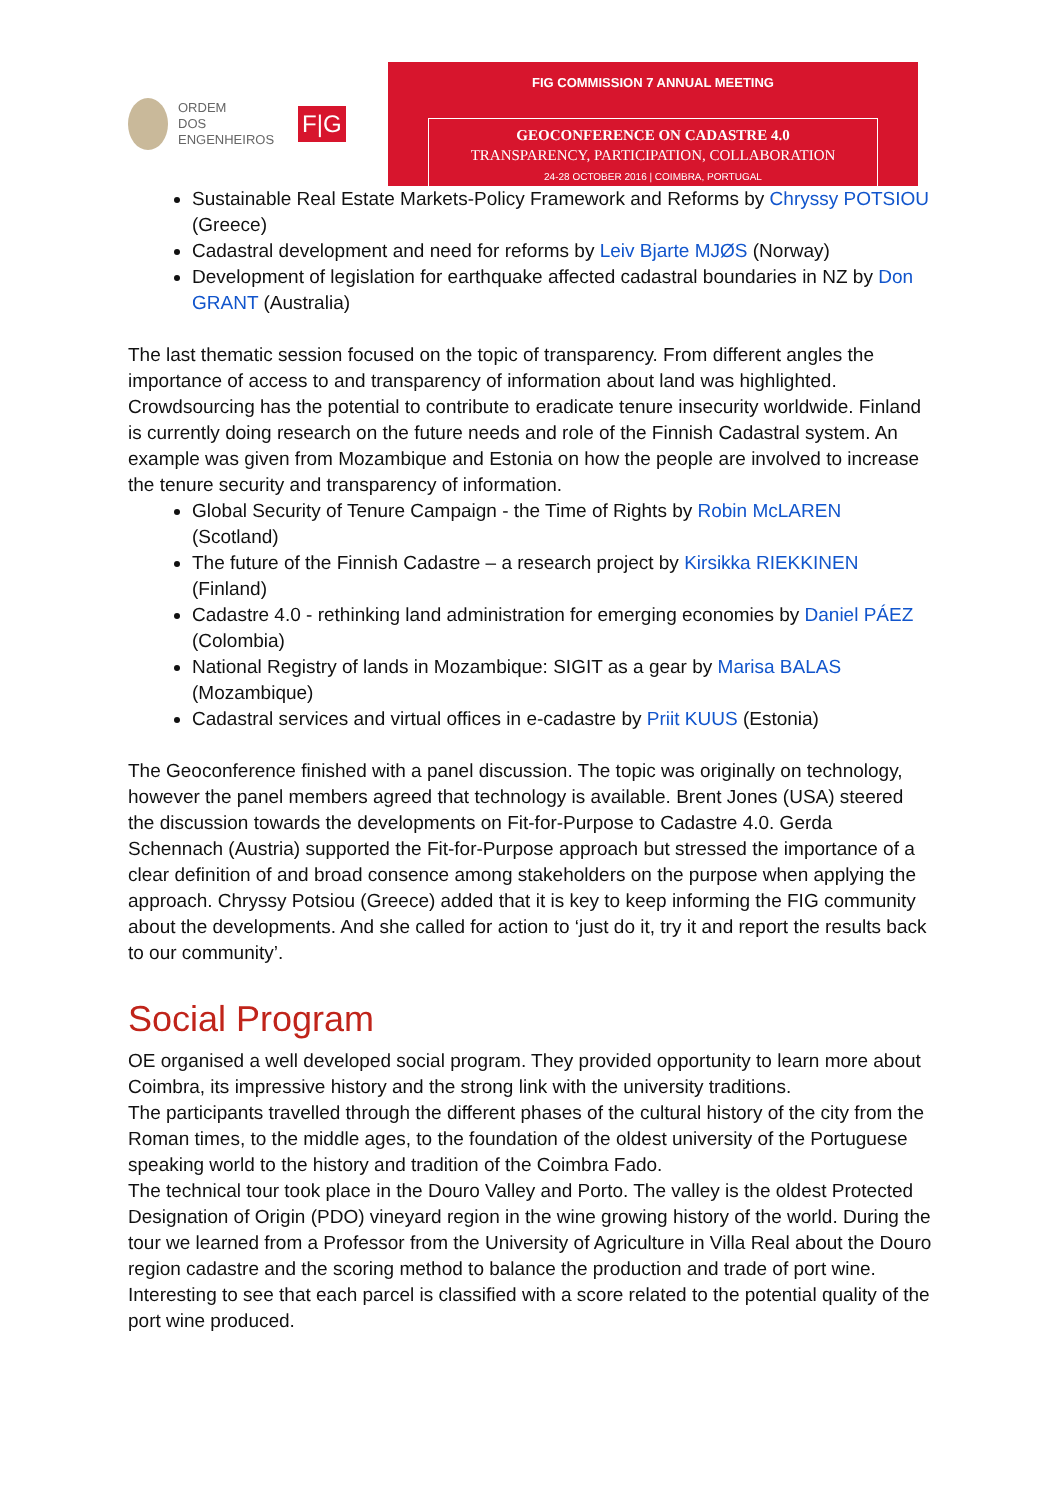ORDEM
DOS
ENGENHEIROS
F|G
FIG COMMISSION 7 ANNUAL MEETING
GEOCONFERENCE ON CADASTRE 4.0
TRANSPARENCY, PARTICIPATION, COLLABORATION
24-28 OCTOBER 2016 | COIMBRA, PORTUGAL
Sustainable Real Estate Markets-Policy Framework and Reforms by Chryssy POTSIOU (Greece)
Cadastral development and need for reforms by Leiv Bjarte MJØS (Norway)
Development of legislation for earthquake affected cadastral boundaries in NZ by Don GRANT (Australia)
The last thematic session focused on the topic of transparency. From different angles the importance of access to and transparency of information about land was highlighted. Crowdsourcing has the potential to contribute to eradicate tenure insecurity worldwide. Finland is currently doing research on the future needs and role of the Finnish Cadastral system. An example was given from Mozambique and Estonia on how the people are involved to increase the tenure security and transparency of information.
Global Security of Tenure Campaign - the Time of Rights by Robin McLAREN (Scotland)
The future of the Finnish Cadastre – a research project by Kirsikka RIEKKINEN (Finland)
Cadastre 4.0 - rethinking land administration for emerging economies by Daniel PÁEZ (Colombia)
National Registry of lands in Mozambique: SIGIT as a gear by Marisa BALAS (Mozambique)
Cadastral services and virtual offices in e-cadastre by Priit KUUS (Estonia)
The Geoconference finished with a panel discussion. The topic was originally on technology, however the panel members agreed that technology is available. Brent Jones (USA) steered the discussion towards the developments on Fit-for-Purpose to Cadastre 4.0. Gerda Schennach (Austria) supported the Fit-for-Purpose approach but stressed the importance of a clear definition of and broad consence among stakeholders on the purpose when applying the approach. Chryssy Potsiou (Greece) added that it is key to keep informing the FIG community about the developments. And she called for action to ‘just do it, try it and report the results back to our community’.
Social Program
OE organised a well developed social program. They provided opportunity to learn more about Coimbra, its impressive history and the strong link with the university traditions.
The participants travelled through the different phases of the cultural history of the city from the Roman times, to the middle ages, to the foundation of the oldest university of the Portuguese speaking world to the history and tradition of the Coimbra Fado.
The technical tour took place in the Douro Valley and Porto. The valley is the oldest Protected Designation of Origin (PDO) vineyard region in the wine growing history of the world. During the tour we learned from a Professor from the University of Agriculture in Villa Real about the Douro region cadastre and the scoring method to balance the production and trade of port wine. Interesting to see that each parcel is classified with a score related to the potential quality of the port wine produced.